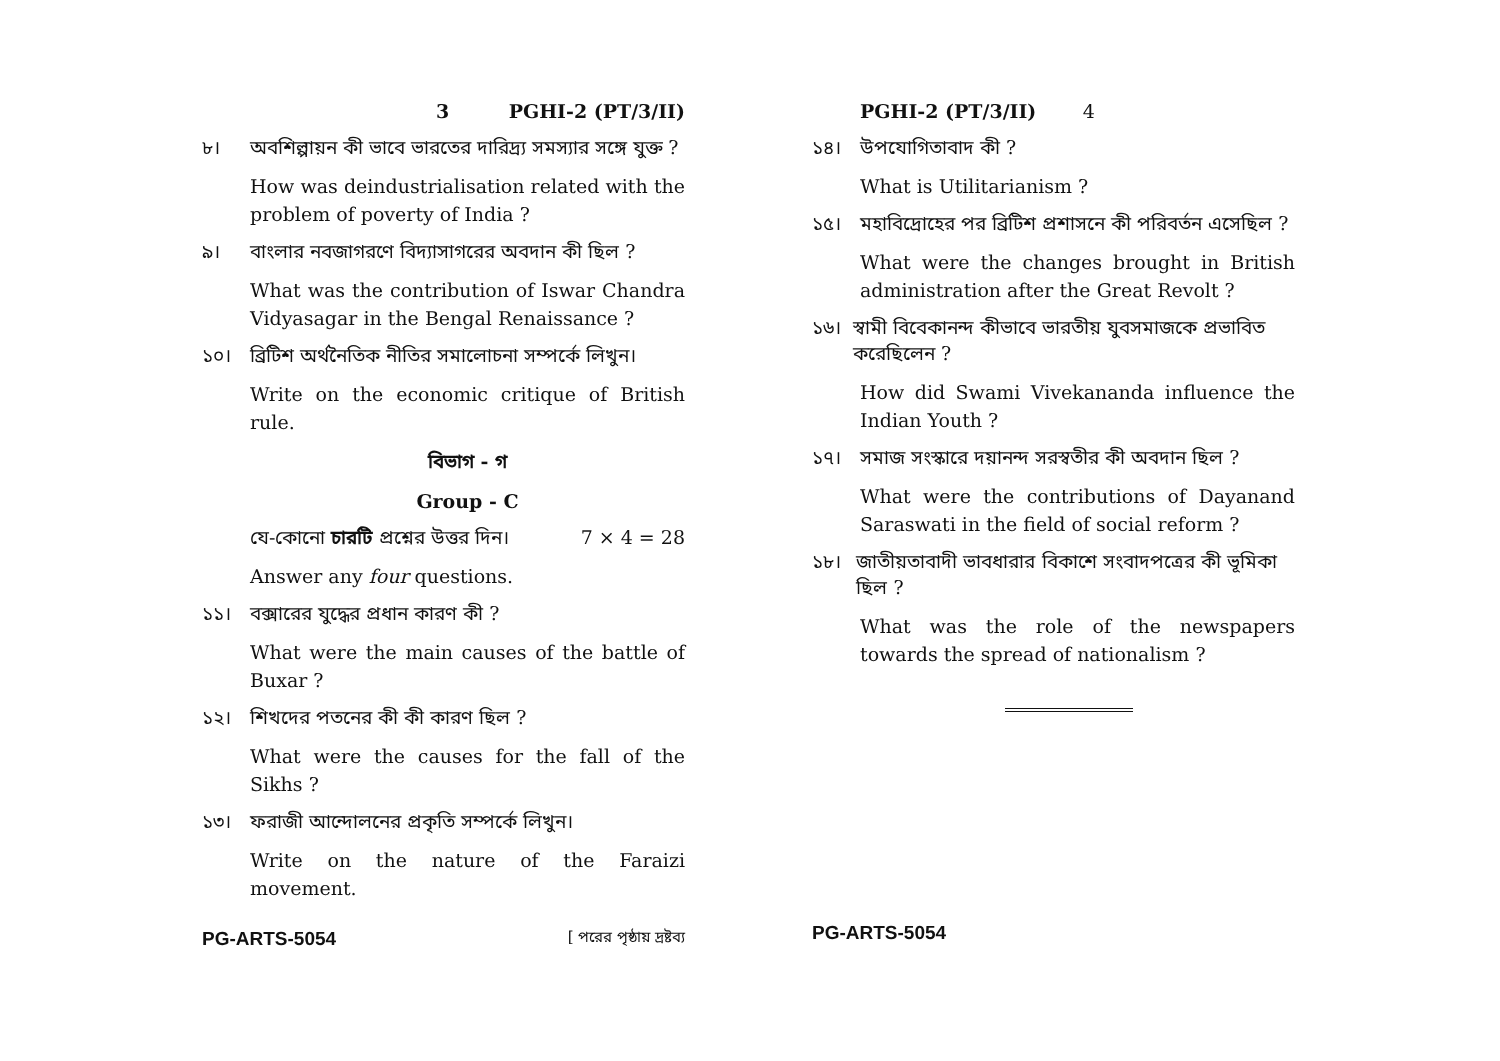3 PGHI-2 (PT/3/II)
৮। অবশিল্পায়ন কী ভাবে ভারতের দারিদ্র্য সমস্যার সঙ্গে যুক্ত ?
How was deindustrialisation related with the problem of poverty of India ?
৯। বাংলার নবজাগরণে বিদ্যাসাগরের অবদান কী ছিল ?
What was the contribution of Iswar Chandra Vidyasagar in the Bengal Renaissance ?
১০। ব্রিটিশ অর্থনৈতিক নীতির সমালোচনা সম্পর্কে লিখুন।
Write on the economic critique of British rule.
বিভাগ - গ
Group - C
যে-কোনো চারটি প্রশ্নের উত্তর দিন। 7 × 4 = 28
Answer any four questions.
১১। বক্সারের যুদ্ধের প্রধান কারণ কী ?
What were the main causes of the battle of Buxar ?
১২। শিখদের পতনের কী কী কারণ ছিল ?
What were the causes for the fall of the Sikhs ?
১৩। ফরাজী আন্দোলনের প্রকৃতি সম্পর্কে লিখুন।
Write on the nature of the Faraizi movement.
PG-ARTS-5054 [ পরের পৃষ্ঠায় দ্রষ্টব্য
PGHI-2 (PT/3/II) 4
১৪। উপযোগিতাবাদ কী ?
What is Utilitarianism ?
১৫। মহাবিদ্রোহের পর ব্রিটিশ প্রশাসনে কী পরিবর্তন এসেছিল ?
What were the changes brought in British administration after the Great Revolt ?
১৬। স্বামী বিবেকানন্দ কীভাবে ভারতীয় যুবসমাজকে প্রভাবিত করেছিলেন ?
How did Swami Vivekananda influence the Indian Youth ?
১৭। সমাজ সংস্কারে দয়ানন্দ সরস্বতীর কী অবদান ছিল ?
What were the contributions of Dayanand Saraswati in the field of social reform ?
১৮। জাতীয়তাবাদী ভাবধারার বিকাশে সংবাদপত্রের কী ভূমিকা ছিল ?
What was the role of the newspapers towards the spread of nationalism ?
PG-ARTS-5054